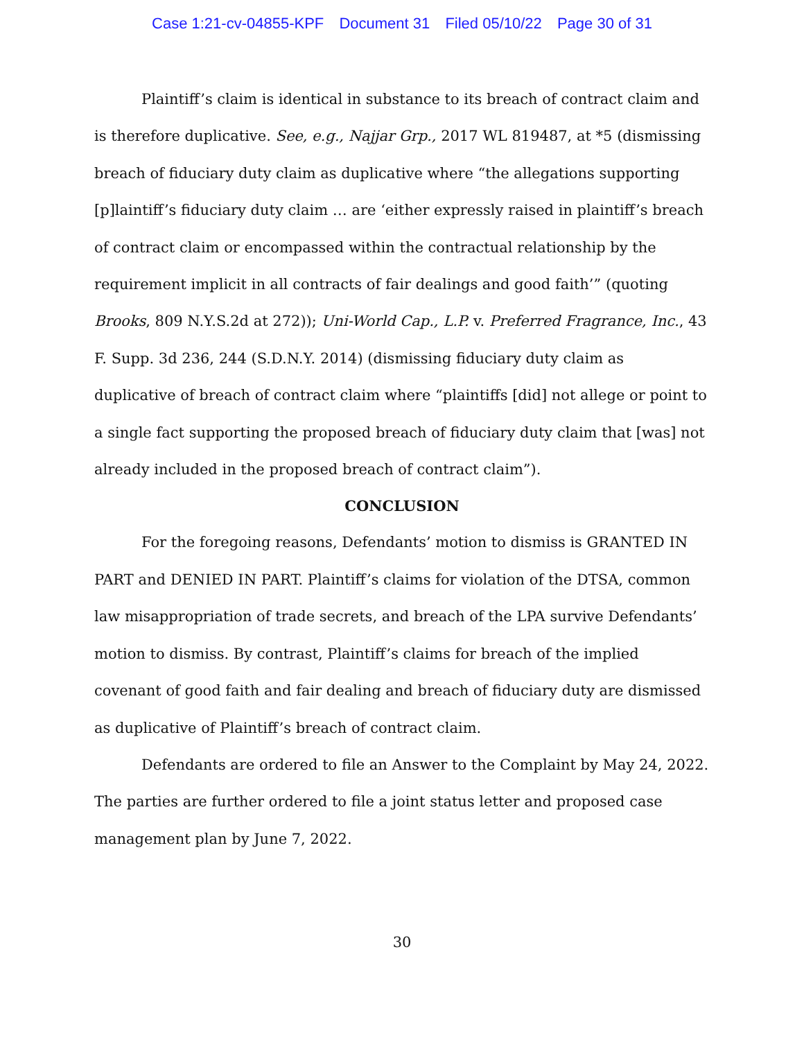Case 1:21-cv-04855-KPF Document 31 Filed 05/10/22 Page 30 of 31
Plaintiff’s claim is identical in substance to its breach of contract claim and is therefore duplicative. See, e.g., Najjar Grp., 2017 WL 819487, at *5 (dismissing breach of fiduciary duty claim as duplicative where “the allegations supporting [p]laintiff’s fiduciary duty claim … are ‘either expressly raised in plaintiff’s breach of contract claim or encompassed within the contractual relationship by the requirement implicit in all contracts of fair dealings and good faith’” (quoting Brooks, 809 N.Y.S.2d at 272)); Uni-World Cap., L.P. v. Preferred Fragrance, Inc., 43 F. Supp. 3d 236, 244 (S.D.N.Y. 2014) (dismissing fiduciary duty claim as duplicative of breach of contract claim where “plaintiffs [did] not allege or point to a single fact supporting the proposed breach of fiduciary duty claim that [was] not already included in the proposed breach of contract claim”).
CONCLUSION
For the foregoing reasons, Defendants’ motion to dismiss is GRANTED IN PART and DENIED IN PART. Plaintiff’s claims for violation of the DTSA, common law misappropriation of trade secrets, and breach of the LPA survive Defendants’ motion to dismiss. By contrast, Plaintiff’s claims for breach of the implied covenant of good faith and fair dealing and breach of fiduciary duty are dismissed as duplicative of Plaintiff’s breach of contract claim.
Defendants are ordered to file an Answer to the Complaint by May 24, 2022. The parties are further ordered to file a joint status letter and proposed case management plan by June 7, 2022.
30